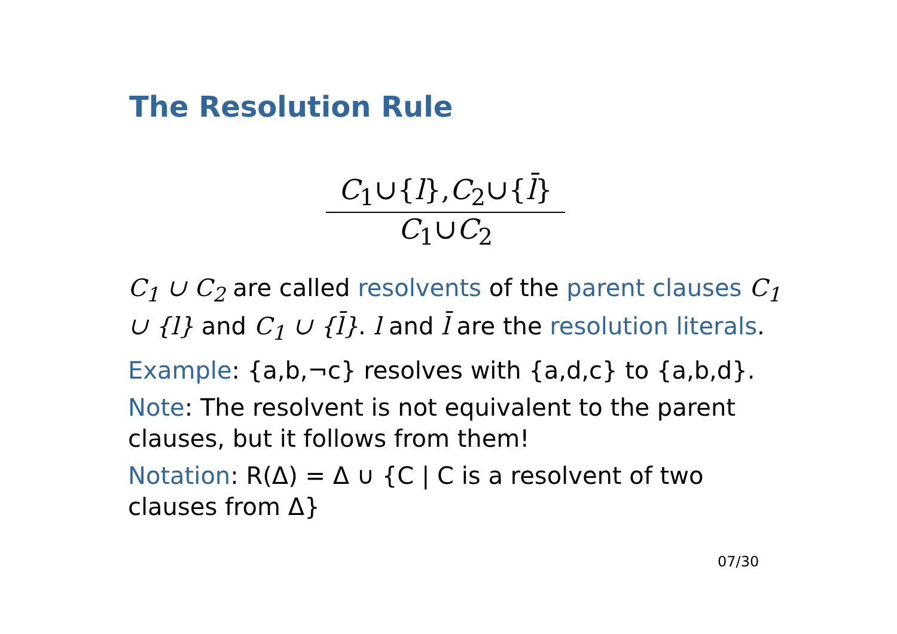The Resolution Rule
C<sub>1</sub>∪{l},C<sub>2</sub>∪{l̄}
C<sub>1</sub>∪C<sub>2</sub>
C<sub>1</sub> ∪ C<sub>2</sub> are called resolvents of the parent clauses C<sub>1</sub> ∪ {l} and C<sub>1</sub> ∪ {l̄}. l and l̄ are the resolution literals.
Example: {a,b,¬c} resolves with {a,d,c} to {a,b,d}.
Note: The resolvent is not equivalent to the parent clauses, but it follows from them!
Notation: R(Δ) = Δ ∪ {C | C is a resolvent of two clauses from Δ}
07/30